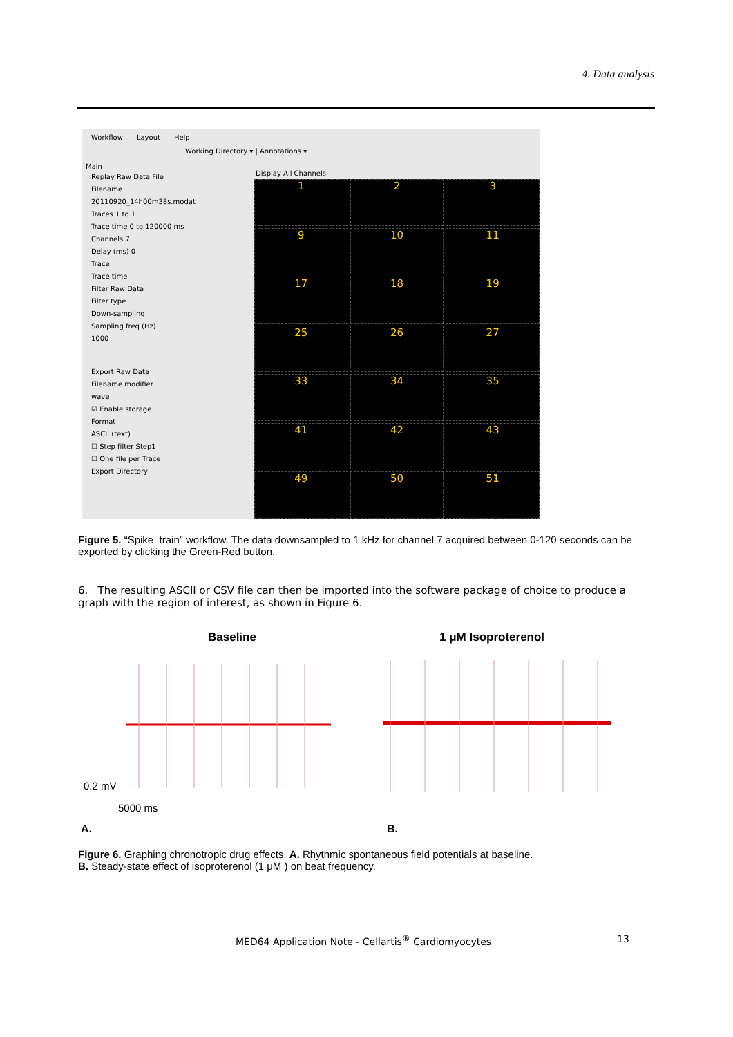4. Data analysis
Workflow Layout Help
Working Directory ▾ | Annotations ▾
Main
Replay Raw Data File
Filename
20110920_14h00m38s.modat
Traces 1 to 1
Trace time 0 to 120000 ms
Channels 7
Delay (ms) 0
Trace
Trace time
Filter Raw Data
Filter type
Down-sampling
Sampling freq (Hz)
1000
Export Raw Data
Filename modifier
wave
☑ Enable storage
Format
ASCII (text)
☐ Step filter Step1
☐ One file per Trace
Export Directory
Display All Channels
1
2
3
9
10
11
17
18
19
25
26
27
33
34
35
41
42
43
49
50
51
Figure 5. “Spike_train” workflow. The data downsampled to 1 kHz for channel 7 acquired between 0-120 seconds can be exported by clicking the Green-Red button.
6. The resulting ASCII or CSV file can then be imported into the software package of choice to produce a graph with the region of interest, as shown in Figure 6.
Baseline 1 μM Isoproterenol
0.2 mV
5000 ms
A. B.
Figure 6. Graphing chronotropic drug effects. A. Rhythmic spontaneous field potentials at baseline.
B. Steady-state effect of isoproterenol (1 μM ) on beat frequency.
MED64 Application Note - Cellartis<sup>®</sup> Cardiomyocytes 13